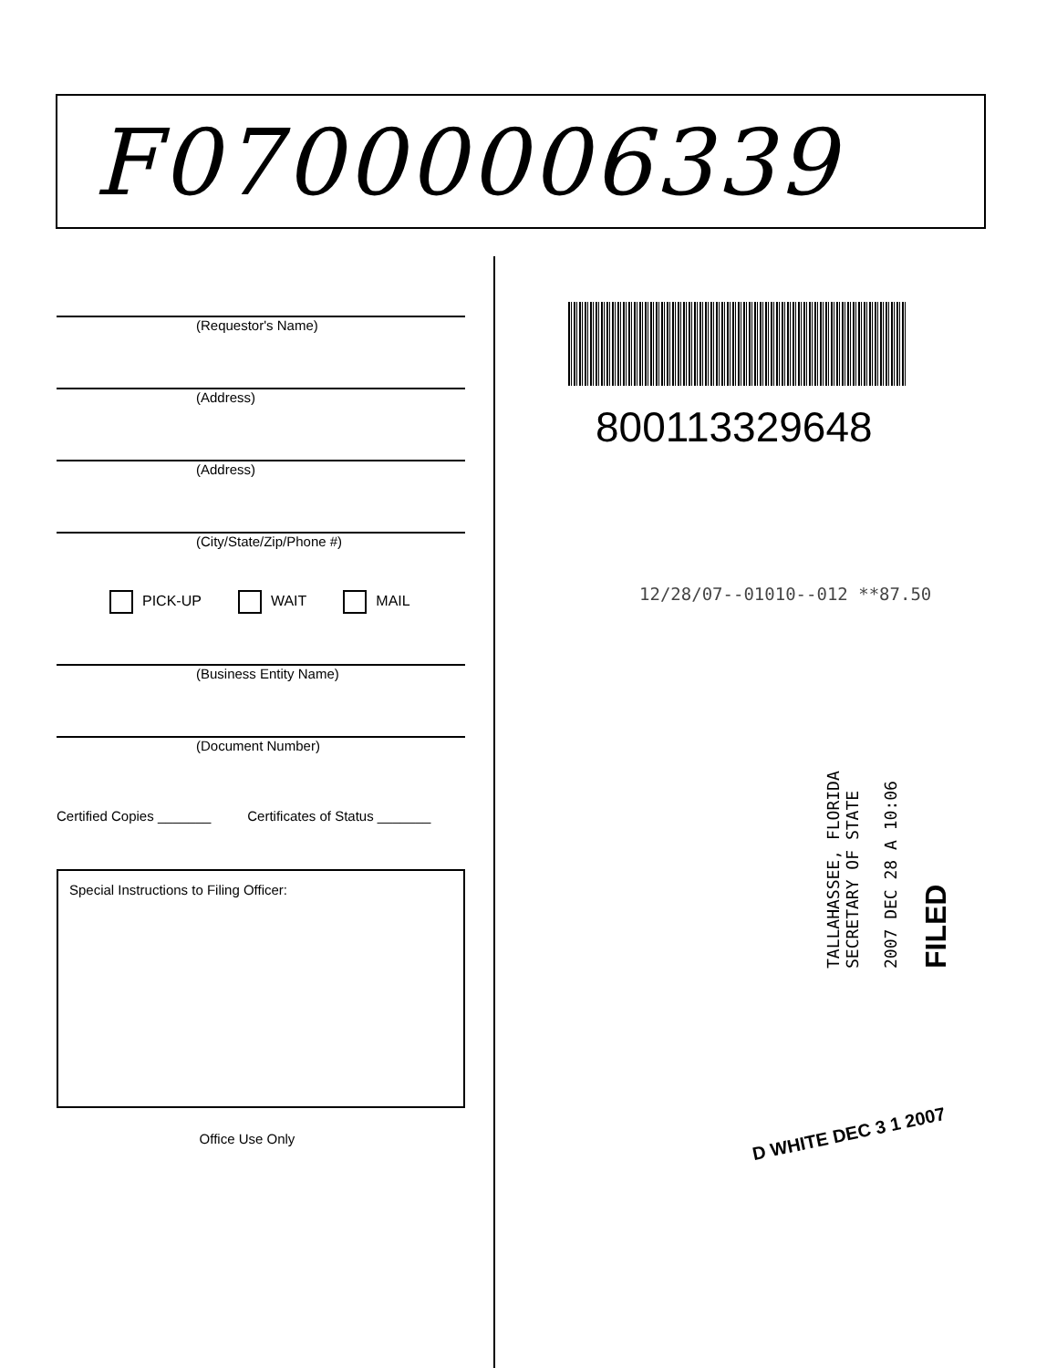F07000006339
(Requestor's Name)
(Address)
(Address)
(City/State/Zip/Phone #)
PICK-UP WAIT MAIL
(Business Entity Name)
(Document Number)
Certified Copies _______ Certificates of Status _______
Special Instructions to Filing Officer:
Office Use Only
800113329648
12/28/07--01010--012 **87.50
TALLAHASSEE, FLORIDA
SECRETARY OF STATE
2007 DEC 28 A 10:06
FILED
D WHITE DEC 3 1 2007